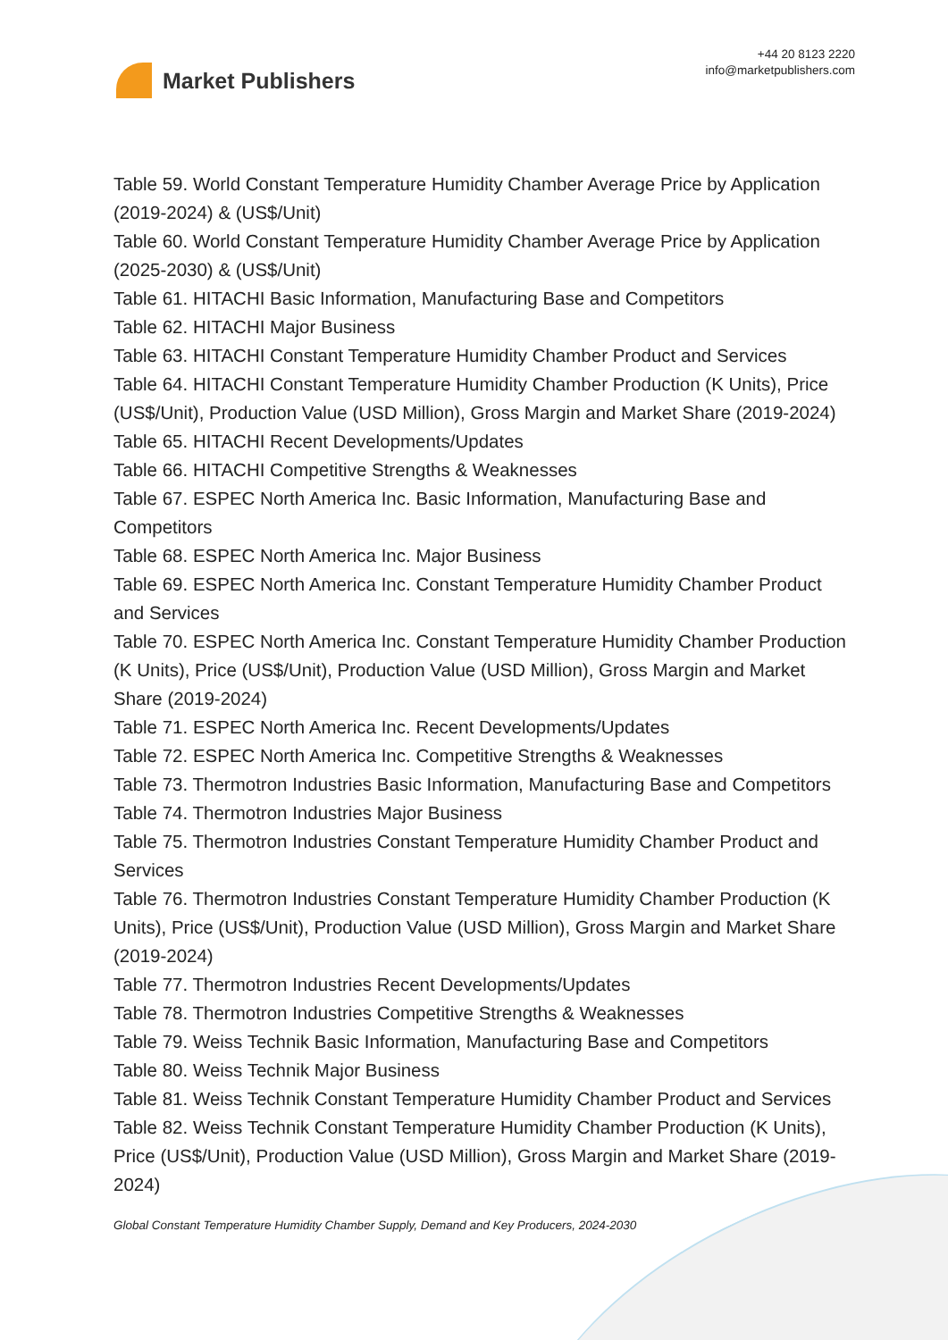Market Publishers
+44 20 8123 2220
info@marketpublishers.com
Table 59. World Constant Temperature Humidity Chamber Average Price by Application (2019-2024) & (US$/Unit)
Table 60. World Constant Temperature Humidity Chamber Average Price by Application (2025-2030) & (US$/Unit)
Table 61. HITACHI Basic Information, Manufacturing Base and Competitors
Table 62. HITACHI Major Business
Table 63. HITACHI Constant Temperature Humidity Chamber Product and Services
Table 64. HITACHI Constant Temperature Humidity Chamber Production (K Units), Price (US$/Unit), Production Value (USD Million), Gross Margin and Market Share (2019-2024)
Table 65. HITACHI Recent Developments/Updates
Table 66. HITACHI Competitive Strengths & Weaknesses
Table 67. ESPEC North America Inc. Basic Information, Manufacturing Base and Competitors
Table 68. ESPEC North America Inc. Major Business
Table 69. ESPEC North America Inc. Constant Temperature Humidity Chamber Product and Services
Table 70. ESPEC North America Inc. Constant Temperature Humidity Chamber Production (K Units), Price (US$/Unit), Production Value (USD Million), Gross Margin and Market Share (2019-2024)
Table 71. ESPEC North America Inc. Recent Developments/Updates
Table 72. ESPEC North America Inc. Competitive Strengths & Weaknesses
Table 73. Thermotron Industries Basic Information, Manufacturing Base and Competitors
Table 74. Thermotron Industries Major Business
Table 75. Thermotron Industries Constant Temperature Humidity Chamber Product and Services
Table 76. Thermotron Industries Constant Temperature Humidity Chamber Production (K Units), Price (US$/Unit), Production Value (USD Million), Gross Margin and Market Share (2019-2024)
Table 77. Thermotron Industries Recent Developments/Updates
Table 78. Thermotron Industries Competitive Strengths & Weaknesses
Table 79. Weiss Technik Basic Information, Manufacturing Base and Competitors
Table 80. Weiss Technik Major Business
Table 81. Weiss Technik Constant Temperature Humidity Chamber Product and Services
Table 82. Weiss Technik Constant Temperature Humidity Chamber Production (K Units), Price (US$/Unit), Production Value (USD Million), Gross Margin and Market Share (2019-2024)
Global Constant Temperature Humidity Chamber Supply, Demand and Key Producers, 2024-2030